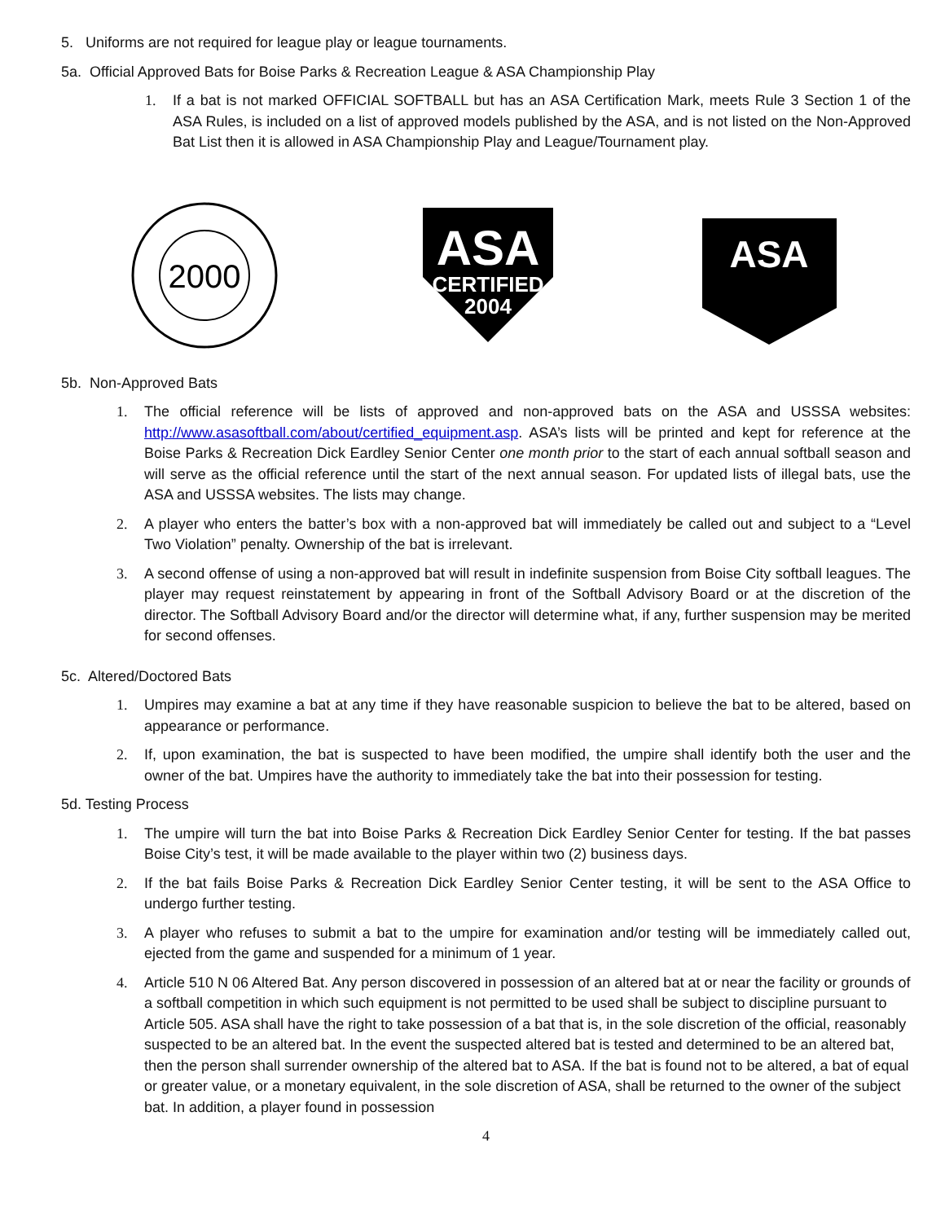5. Uniforms are not required for league play or league tournaments.
5a. Official Approved Bats for Boise Parks & Recreation League & ASA Championship Play
1. If a bat is not marked OFFICIAL SOFTBALL but has an ASA Certification Mark, meets Rule 3 Section 1 of the ASA Rules, is included on a list of approved models published by the ASA, and is not listed on the Non-Approved Bat List then it is allowed in ASA Championship Play and League/Tournament play.
2000
ASA
CERTIFIED
2004
ASA
5b. Non-Approved Bats
1. The official reference will be lists of approved and non-approved bats on the ASA and USSSA websites: http://www.asasoftball.com/about/certified_equipment.asp. ASA’s lists will be printed and kept for reference at the Boise Parks & Recreation Dick Eardley Senior Center one month prior to the start of each annual softball season and will serve as the official reference until the start of the next annual season. For updated lists of illegal bats, use the ASA and USSSA websites. The lists may change.
2. A player who enters the batter’s box with a non-approved bat will immediately be called out and subject to a “Level Two Violation” penalty. Ownership of the bat is irrelevant.
3. A second offense of using a non-approved bat will result in indefinite suspension from Boise City softball leagues. The player may request reinstatement by appearing in front of the Softball Advisory Board or at the discretion of the director. The Softball Advisory Board and/or the director will determine what, if any, further suspension may be merited for second offenses.
5c. Altered/Doctored Bats
1. Umpires may examine a bat at any time if they have reasonable suspicion to believe the bat to be altered, based on appearance or performance.
2. If, upon examination, the bat is suspected to have been modified, the umpire shall identify both the user and the owner of the bat. Umpires have the authority to immediately take the bat into their possession for testing.
5d. Testing Process
1. The umpire will turn the bat into Boise Parks & Recreation Dick Eardley Senior Center for testing. If the bat passes Boise City’s test, it will be made available to the player within two (2) business days.
2. If the bat fails Boise Parks & Recreation Dick Eardley Senior Center testing, it will be sent to the ASA Office to undergo further testing.
3. A player who refuses to submit a bat to the umpire for examination and/or testing will be immediately called out, ejected from the game and suspended for a minimum of 1 year.
4. Article 510 N 06 Altered Bat. Any person discovered in possession of an altered bat at or near the facility or grounds of a softball competition in which such equipment is not permitted to be used shall be subject to discipline pursuant to Article 505. ASA shall have the right to take possession of a bat that is, in the sole discretion of the official, reasonably suspected to be an altered bat. In the event the suspected altered bat is tested and determined to be an altered bat, then the person shall surrender ownership of the altered bat to ASA. If the bat is found not to be altered, a bat of equal or greater value, or a monetary equivalent, in the sole discretion of ASA, shall be returned to the owner of the subject bat. In addition, a player found in possession
4